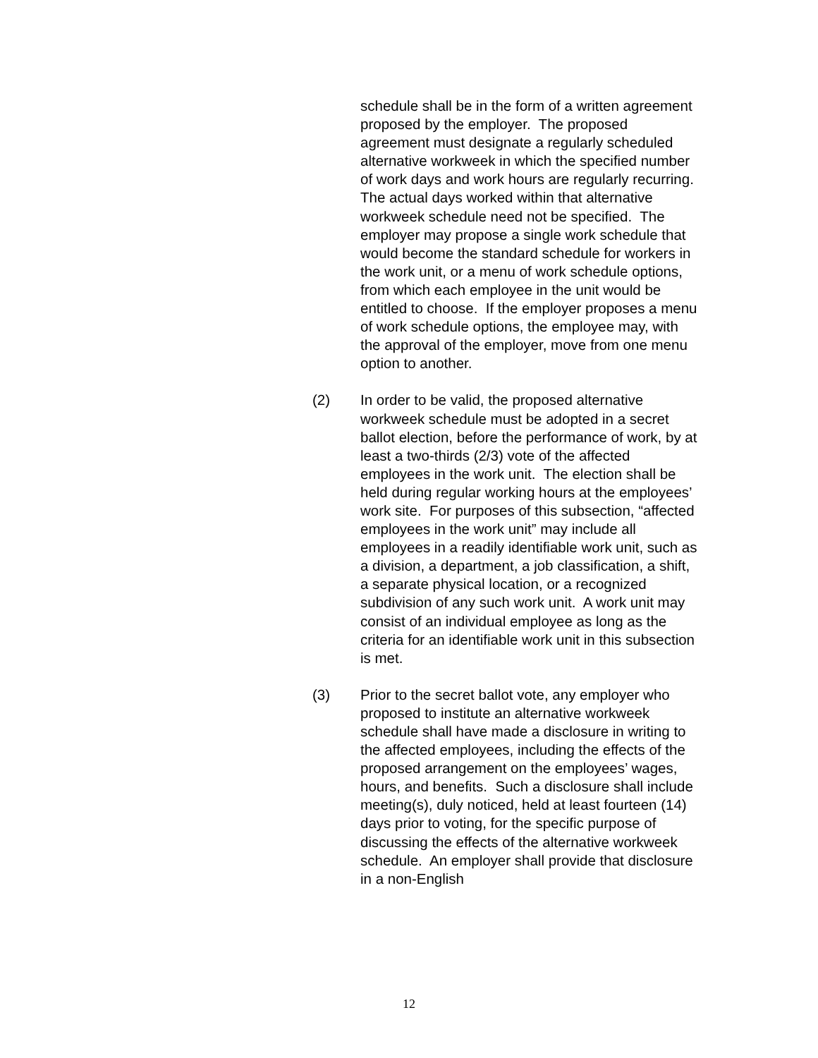schedule shall be in the form of a written agreement proposed by the employer. The proposed agreement must designate a regularly scheduled alternative workweek in which the specified number of work days and work hours are regularly recurring. The actual days worked within that alternative workweek schedule need not be specified. The employer may propose a single work schedule that would become the standard schedule for workers in the work unit, or a menu of work schedule options, from which each employee in the unit would be entitled to choose. If the employer proposes a menu of work schedule options, the employee may, with the approval of the employer, move from one menu option to another.
(2) In order to be valid, the proposed alternative workweek schedule must be adopted in a secret ballot election, before the performance of work, by at least a two-thirds (2/3) vote of the affected employees in the work unit. The election shall be held during regular working hours at the employees’ work site. For purposes of this subsection, “affected employees in the work unit” may include all employees in a readily identifiable work unit, such as a division, a department, a job classification, a shift, a separate physical location, or a recognized subdivision of any such work unit. A work unit may consist of an individual employee as long as the criteria for an identifiable work unit in this subsection is met.
(3) Prior to the secret ballot vote, any employer who proposed to institute an alternative workweek schedule shall have made a disclosure in writing to the affected employees, including the effects of the proposed arrangement on the employees’ wages, hours, and benefits. Such a disclosure shall include meeting(s), duly noticed, held at least fourteen (14) days prior to voting, for the specific purpose of discussing the effects of the alternative workweek schedule. An employer shall provide that disclosure in a non-English
12